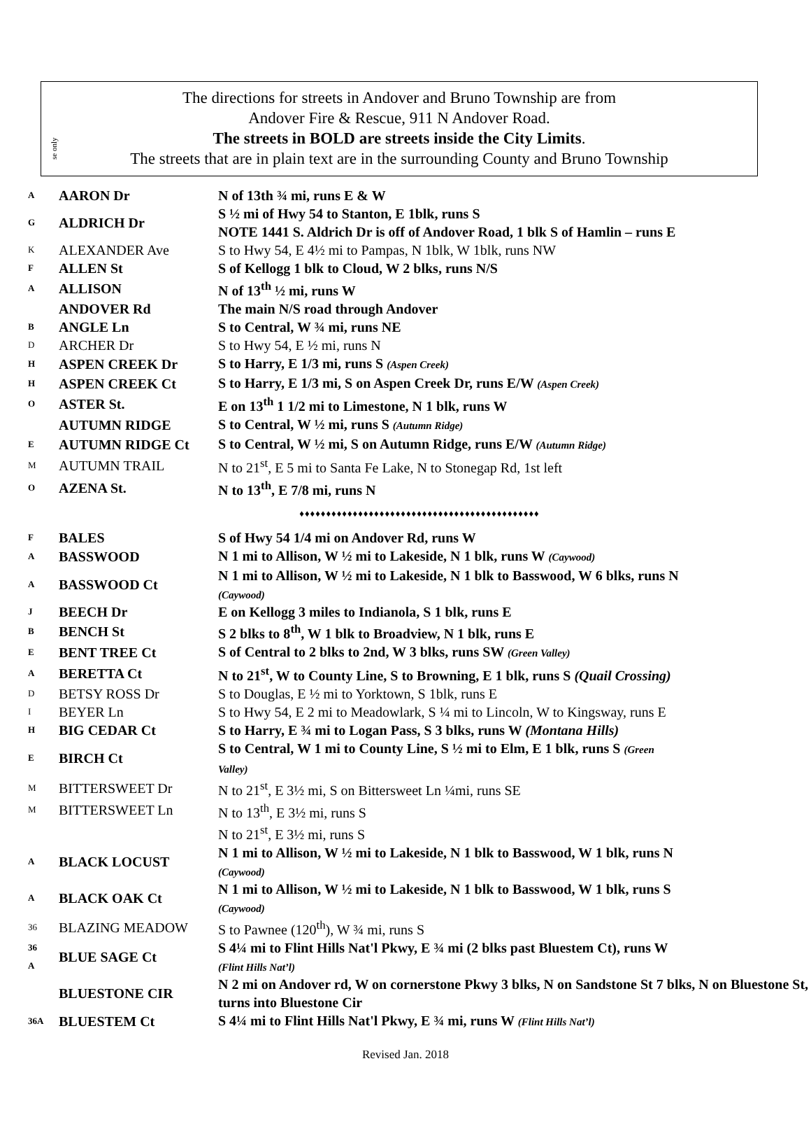The directions for streets in Andover and Bruno Township are from
Andover Fire & Rescue, 911 N Andover Road.
The streets in BOLD are streets inside the City Limits.
The streets that are in plain text are in the surrounding County and Bruno Township
se only
| A | AARON Dr | N of 13th ¾ mi, runs E & W |
| G | ALDRICH Dr | S ½ mi of Hwy 54 to Stanton, E 1blk, runs S NOTE 1441 S. Aldrich Dr is off of Andover Road, 1 blk S of Hamlin – runs E |
| K | ALEXANDER Ave | S to Hwy 54, E 4½ mi to Pampas, N 1blk, W 1blk, runs NW |
| F | ALLEN St | S of Kellogg 1 blk to Cloud, W 2 blks, runs N/S |
| A | ALLISON | N of 13<sup>th</sup> ½ mi, runs W |
| | ANDOVER Rd | The main N/S road through Andover |
| B | ANGLE Ln | S to Central, W ¾ mi, runs NE |
| D | ARCHER Dr | S to Hwy 54, E ½ mi, runs N |
| H | ASPEN CREEK Dr | S to Harry, E 1/3 mi, runs S (Aspen Creek) |
| H | ASPEN CREEK Ct | S to Harry, E 1/3 mi, S on Aspen Creek Dr, runs E/W (Aspen Creek) |
| O | ASTER St. | E on 13<sup>th</sup> 1 1/2 mi to Limestone, N 1 blk, runs W |
| | AUTUMN RIDGE | S to Central, W ½ mi, runs S (Autumn Ridge) |
| E | AUTUMN RIDGE Ct | S to Central, W ½ mi, S on Autumn Ridge, runs E/W (Autumn Ridge) |
| M | AUTUMN TRAIL | N to 21<sup>st</sup>, E 5 mi to Santa Fe Lake, N to Stonegap Rd, 1st left |
| O | AZENA St. | N to 13<sup>th</sup>, E 7/8 mi, runs N |
| ♦♦♦♦♦♦♦♦♦♦♦♦♦♦♦♦♦♦♦♦♦♦♦♦♦♦♦♦♦♦♦♦♦♦♦♦♦♦♦♦♦♦♦♦♦ | | |
| F | BALES | S of Hwy 54 1/4 mi on Andover Rd, runs W |
| A | BASSWOOD | N 1 mi to Allison, W ½ mi to Lakeside, N 1 blk, runs W (Caywood) |
| A | BASSWOOD Ct | N 1 mi to Allison, W ½ mi to Lakeside, N 1 blk to Basswood, W 6 blks, runs N (Caywood) |
| J | BEECH Dr | E on Kellogg 3 miles to Indianola, S 1 blk, runs E |
| B | BENCH St | S 2 blks to 8<sup>th</sup>, W 1 blk to Broadview, N 1 blk, runs E |
| E | BENT TREE Ct | S of Central to 2 blks to 2nd, W 3 blks, runs SW (Green Valley) |
| A | BERETTA Ct | N to 21<sup>st</sup>, W to County Line, S to Browning, E 1 blk, runs S (Quail Crossing) |
| D | BETSY ROSS Dr | S to Douglas, E ½ mi to Yorktown, S 1blk, runs E |
| I | BEYER Ln | S to Hwy 54, E 2 mi to Meadowlark, S ¼ mi to Lincoln, W to Kingsway, runs E |
| H | BIG CEDAR Ct | S to Harry, E ¾ mi to Logan Pass, S 3 blks, runs W (Montana Hills) |
| E | BIRCH Ct | S to Central, W 1 mi to County Line, S ½ mi to Elm, E 1 blk, runs S (Green Valley) |
| M | BITTERSWEET Dr | N to 21<sup>st</sup>, E 3½ mi, S on Bittersweet Ln ¼mi, runs SE |
| M | BITTERSWEET Ln | N to 13<sup>th</sup>, E 3½ mi, runs S |
| | | N to 21<sup>st</sup>, E 3½ mi, runs S |
| A | BLACK LOCUST | N 1 mi to Allison, W ½ mi to Lakeside, N 1 blk to Basswood, W 1 blk, runs N (Caywood) |
| A | BLACK OAK Ct | N 1 mi to Allison, W ½ mi to Lakeside, N 1 blk to Basswood, W 1 blk, runs S (Caywood) |
| 36 | BLAZING MEADOW | S to Pawnee (120<sup>th</sup>), W ¾ mi, runs S |
| 36 A | BLUE SAGE Ct | S 4¼ mi to Flint Hills Nat'l Pkwy, E ¾ mi (2 blks past Bluestem Ct), runs W (Flint Hills Nat’l) |
| | BLUESTONE CIR | N 2 mi on Andover rd, W on cornerstone Pkwy 3 blks, N on Sandstone St 7 blks, N on Bluestone St, turns into Bluestone Cir |
| 36A | BLUESTEM Ct | S 4¼ mi to Flint Hills Nat'l Pkwy, E ¾ mi, runs W (Flint Hills Nat’l) |
Revised Jan. 2018